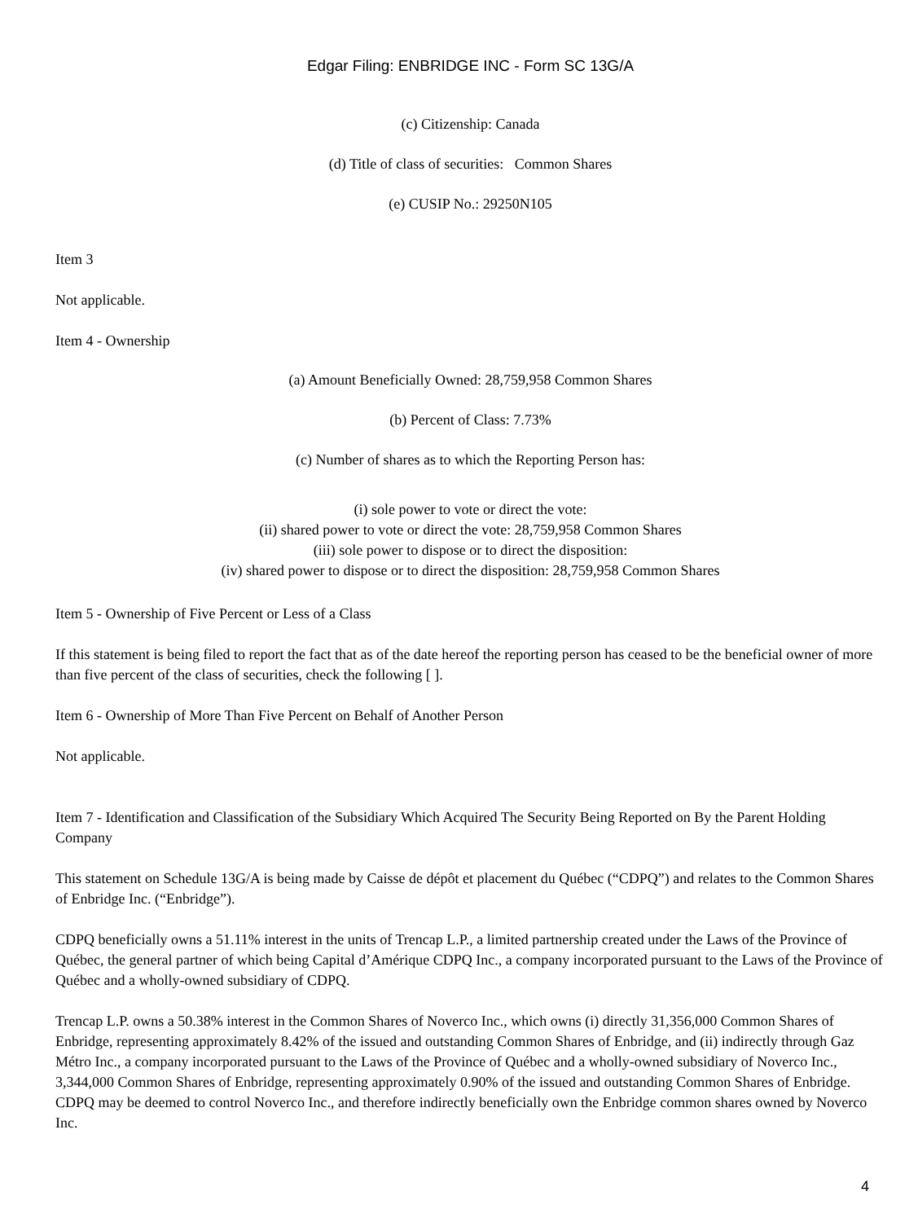Edgar Filing: ENBRIDGE INC - Form SC 13G/A
(c) Citizenship: Canada
(d) Title of class of securities: Common Shares
(e) CUSIP No.: 29250N105
Item 3
Not applicable.
Item 4 - Ownership
(a) Amount Beneficially Owned: 28,759,958 Common Shares
(b) Percent of Class: 7.73%
(c) Number of shares as to which the Reporting Person has:
(i) sole power to vote or direct the vote:
(ii) shared power to vote or direct the vote: 28,759,958 Common Shares
(iii) sole power to dispose or to direct the disposition:
(iv) shared power to dispose or to direct the disposition: 28,759,958 Common Shares
Item 5 - Ownership of Five Percent or Less of a Class
If this statement is being filed to report the fact that as of the date hereof the reporting person has ceased to be the beneficial owner of more than five percent of the class of securities, check the following [ ].
Item 6 - Ownership of More Than Five Percent on Behalf of Another Person
Not applicable.
Item 7 - Identification and Classification of the Subsidiary Which Acquired The Security Being Reported on By the Parent Holding Company
This statement on Schedule 13G/A is being made by Caisse de dépôt et placement du Québec (“CDPQ”) and relates to the Common Shares of Enbridge Inc. (“Enbridge”).
CDPQ beneficially owns a 51.11% interest in the units of Trencap L.P., a limited partnership created under the Laws of the Province of Québec, the general partner of which being Capital d’Amérique CDPQ Inc., a company incorporated pursuant to the Laws of the Province of Québec and a wholly-owned subsidiary of CDPQ.
Trencap L.P. owns a 50.38% interest in the Common Shares of Noverco Inc., which owns (i) directly 31,356,000 Common Shares of Enbridge, representing approximately 8.42% of the issued and outstanding Common Shares of Enbridge, and (ii) indirectly through Gaz Métro Inc., a company incorporated pursuant to the Laws of the Province of Québec and a wholly-owned subsidiary of Noverco Inc., 3,344,000 Common Shares of Enbridge, representing approximately 0.90% of the issued and outstanding Common Shares of Enbridge. CDPQ may be deemed to control Noverco Inc., and therefore indirectly beneficially own the Enbridge common shares owned by Noverco Inc.
4